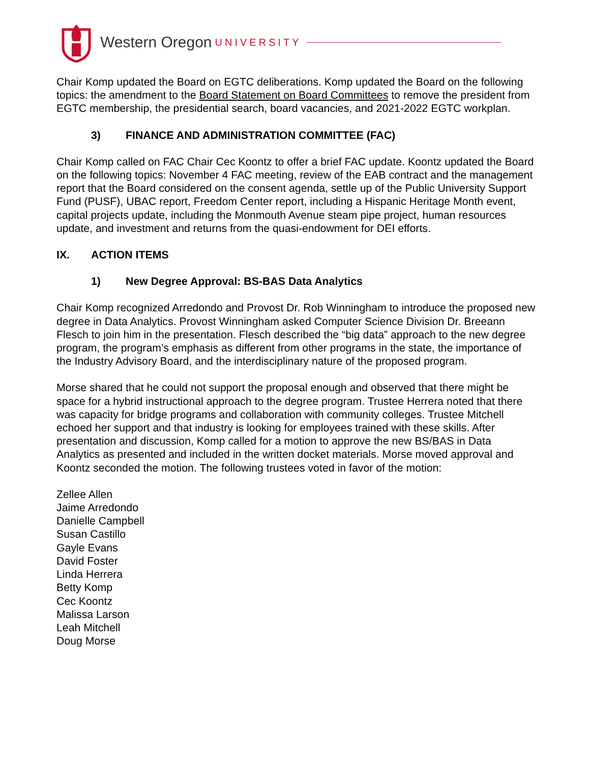Western Oregon UNIVERSITY
Chair Komp updated the Board on EGTC deliberations. Komp updated the Board on the following topics: the amendment to the Board Statement on Board Committees to remove the president from EGTC membership, the presidential search, board vacancies, and 2021-2022 EGTC workplan.
3) FINANCE AND ADMINISTRATION COMMITTEE (FAC)
Chair Komp called on FAC Chair Cec Koontz to offer a brief FAC update. Koontz updated the Board on the following topics: November 4 FAC meeting, review of the EAB contract and the management report that the Board considered on the consent agenda, settle up of the Public University Support Fund (PUSF), UBAC report, Freedom Center report, including a Hispanic Heritage Month event, capital projects update, including the Monmouth Avenue steam pipe project, human resources update, and investment and returns from the quasi-endowment for DEI efforts.
IX. ACTION ITEMS
1) New Degree Approval: BS-BAS Data Analytics
Chair Komp recognized Arredondo and Provost Dr. Rob Winningham to introduce the proposed new degree in Data Analytics. Provost Winningham asked Computer Science Division Dr. Breeann Flesch to join him in the presentation. Flesch described the “big data” approach to the new degree program, the program’s emphasis as different from other programs in the state, the importance of the Industry Advisory Board, and the interdisciplinary nature of the proposed program.
Morse shared that he could not support the proposal enough and observed that there might be space for a hybrid instructional approach to the degree program. Trustee Herrera noted that there was capacity for bridge programs and collaboration with community colleges. Trustee Mitchell echoed her support and that industry is looking for employees trained with these skills. After presentation and discussion, Komp called for a motion to approve the new BS/BAS in Data Analytics as presented and included in the written docket materials. Morse moved approval and Koontz seconded the motion. The following trustees voted in favor of the motion:
Zellee Allen
Jaime Arredondo
Danielle Campbell
Susan Castillo
Gayle Evans
David Foster
Linda Herrera
Betty Komp
Cec Koontz
Malissa Larson
Leah Mitchell
Doug Morse